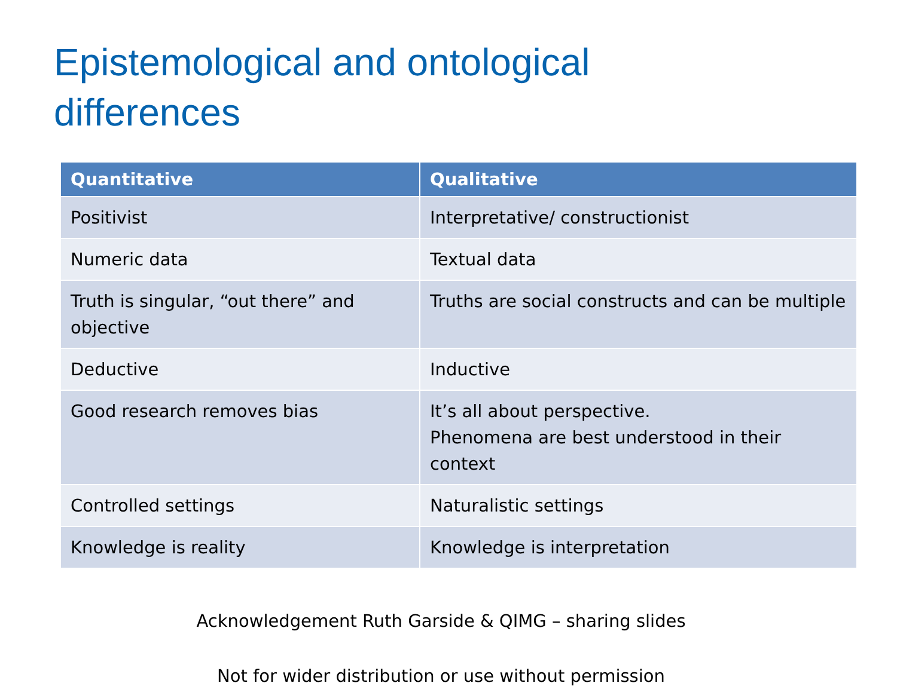Epistemological and ontological
differences
| Quantitative | Qualitative |
| --- | --- |
| Positivist | Interpretative/ constructionist |
| Numeric data | Textual data |
| Truth is singular, “out there” and objective | Truths are social constructs and can be multiple |
| Deductive | Inductive |
| Good research removes bias | It’s all about perspective. Phenomena are best understood in their context |
| Controlled settings | Naturalistic settings |
| Knowledge is reality | Knowledge is interpretation |
Acknowledgement Ruth Garside & QIMG – sharing slides
Not for wider distribution or use without permission